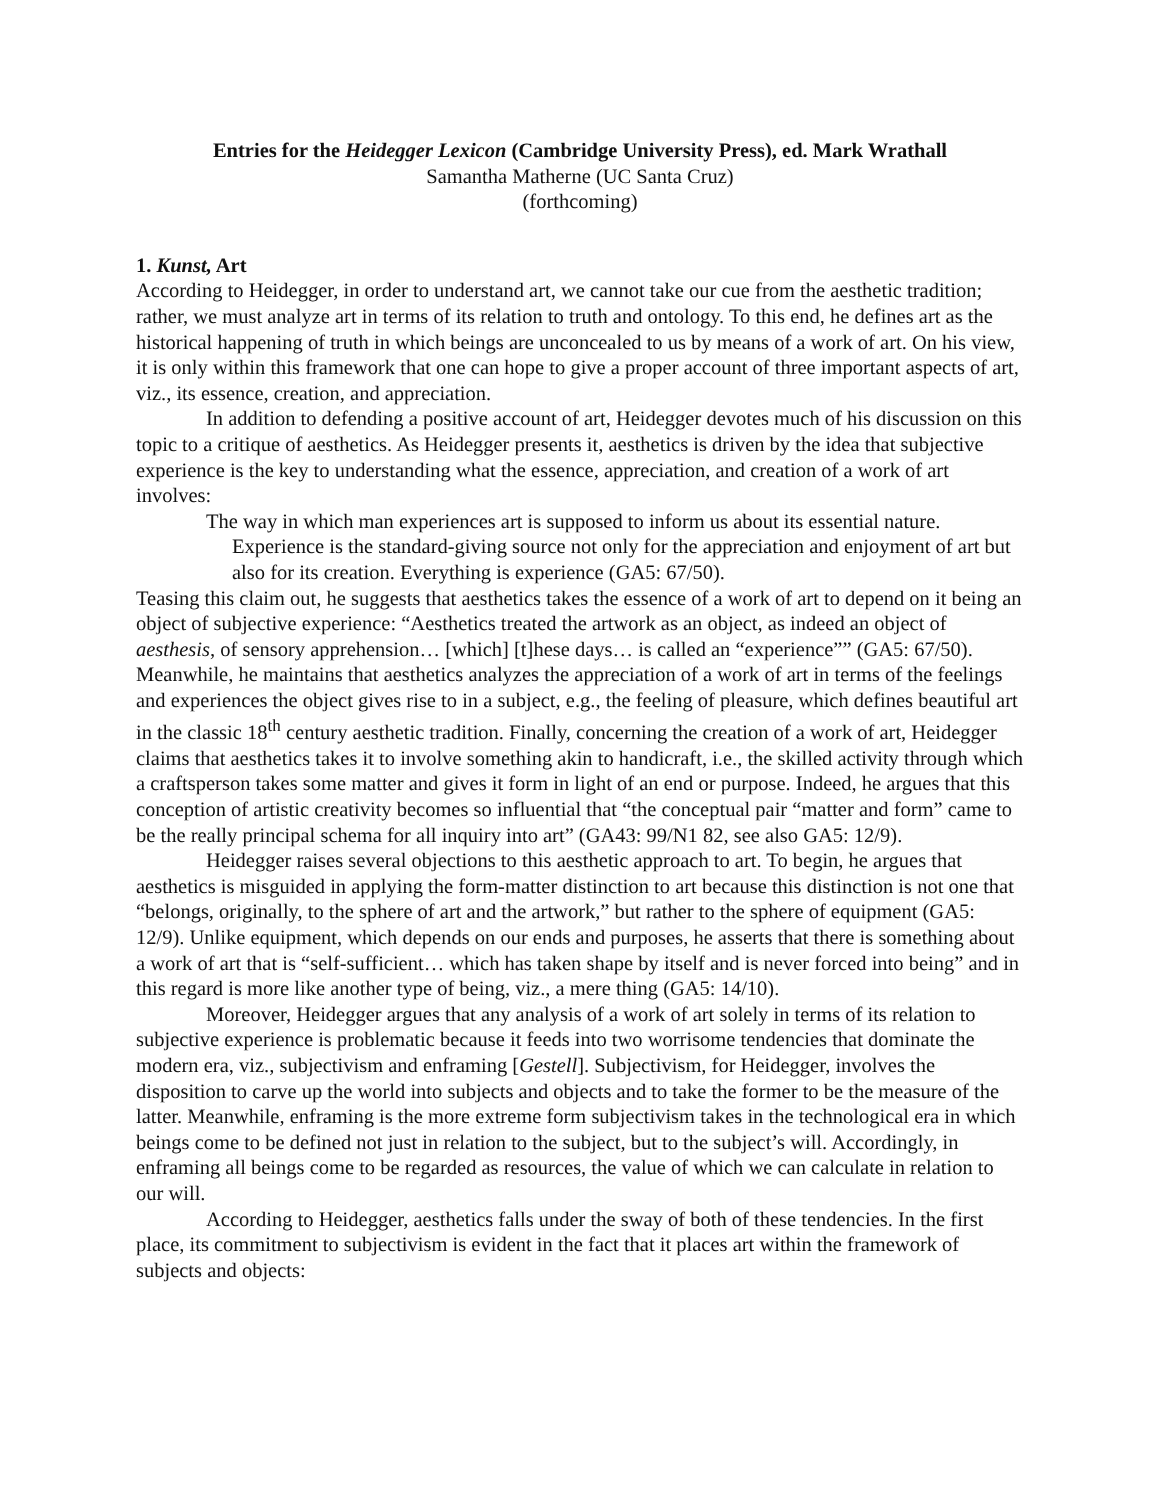Entries for the Heidegger Lexicon (Cambridge University Press), ed. Mark Wrathall
Samantha Matherne (UC Santa Cruz)
(forthcoming)
1. Kunst, Art
According to Heidegger, in order to understand art, we cannot take our cue from the aesthetic tradition; rather, we must analyze art in terms of its relation to truth and ontology. To this end, he defines art as the historical happening of truth in which beings are unconcealed to us by means of a work of art. On his view, it is only within this framework that one can hope to give a proper account of three important aspects of art, viz., its essence, creation, and appreciation.
In addition to defending a positive account of art, Heidegger devotes much of his discussion on this topic to a critique of aesthetics. As Heidegger presents it, aesthetics is driven by the idea that subjective experience is the key to understanding what the essence, appreciation, and creation of a work of art involves:
The way in which man experiences art is supposed to inform us about its essential nature. Experience is the standard-giving source not only for the appreciation and enjoyment of art but also for its creation. Everything is experience (GA5: 67/50).
Teasing this claim out, he suggests that aesthetics takes the essence of a work of art to depend on it being an object of subjective experience: “Aesthetics treated the artwork as an object, as indeed an object of aesthesis, of sensory apprehension… [which] [t]hese days… is called an “experience”” (GA5: 67/50). Meanwhile, he maintains that aesthetics analyzes the appreciation of a work of art in terms of the feelings and experiences the object gives rise to in a subject, e.g., the feeling of pleasure, which defines beautiful art in the classic 18<sup>th</sup> century aesthetic tradition. Finally, concerning the creation of a work of art, Heidegger claims that aesthetics takes it to involve something akin to handicraft, i.e., the skilled activity through which a craftsperson takes some matter and gives it form in light of an end or purpose. Indeed, he argues that this conception of artistic creativity becomes so influential that “the conceptual pair “matter and form” came to be the really principal schema for all inquiry into art” (GA43: 99/N1 82, see also GA5: 12/9).
Heidegger raises several objections to this aesthetic approach to art. To begin, he argues that aesthetics is misguided in applying the form-matter distinction to art because this distinction is not one that “belongs, originally, to the sphere of art and the artwork,” but rather to the sphere of equipment (GA5: 12/9). Unlike equipment, which depends on our ends and purposes, he asserts that there is something about a work of art that is “self-sufficient… which has taken shape by itself and is never forced into being” and in this regard is more like another type of being, viz., a mere thing (GA5: 14/10).
Moreover, Heidegger argues that any analysis of a work of art solely in terms of its relation to subjective experience is problematic because it feeds into two worrisome tendencies that dominate the modern era, viz., subjectivism and enframing [Gestell]. Subjectivism, for Heidegger, involves the disposition to carve up the world into subjects and objects and to take the former to be the measure of the latter. Meanwhile, enframing is the more extreme form subjectivism takes in the technological era in which beings come to be defined not just in relation to the subject, but to the subject’s will. Accordingly, in enframing all beings come to be regarded as resources, the value of which we can calculate in relation to our will.
According to Heidegger, aesthetics falls under the sway of both of these tendencies. In the first place, its commitment to subjectivism is evident in the fact that it places art within the framework of subjects and objects: